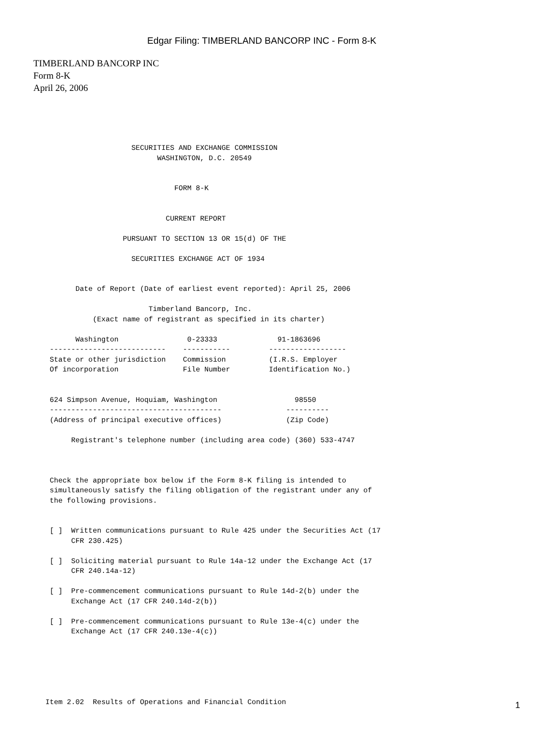Edgar Filing: TIMBERLAND BANCORP INC - Form 8-K
TIMBERLAND BANCORP INC
Form 8-K
April 26, 2006
                          SECURITIES AND EXCHANGE COMMISSION
                                WASHINGTON, D.C. 20549


                                    FORM 8-K


                                  CURRENT REPORT

                        PURSUANT TO SECTION 13 OR 15(d) OF THE

                          SECURITIES EXCHANGE ACT OF 1934


             Date of Report (Date of earliest event reported): April 25, 2006

                              Timberland Bancorp, Inc.
                 (Exact name of registrant as specified in its charter)

             Washington                0-23333              91-1863696
       ---------------------------    -----------         ------------------
       State or other jurisdiction    Commission          (I.R.S. Employer
       Of incorporation               File Number         Identification No.)


       624 Simpson Avenue, Hoquiam, Washington                  98550
       ----------------------------------------               ----------
       (Address of principal executive offices)               (Zip Code)

            Registrant's telephone number (including area code) (360) 533-4747



       Check the appropriate box below if the Form 8-K filing is intended to
       simultaneously satisfy the filing obligation of the registrant under any of
       the following provisions.


       [ ]  Written communications pursuant to Rule 425 under the Securities Act (17
            CFR 230.425)

       [ ]  Soliciting material pursuant to Rule 14a-12 under the Exchange Act (17
            CFR 240.14a-12)

       [ ]  Pre-commencement communications pursuant to Rule 14d-2(b) under the
            Exchange Act (17 CFR 240.14d-2(b))

       [ ]  Pre-commencement communications pursuant to Rule 13e-4(c) under the
            Exchange Act (17 CFR 240.13e-4(c))






      Item 2.02  Results of Operations and Financial Condition
1